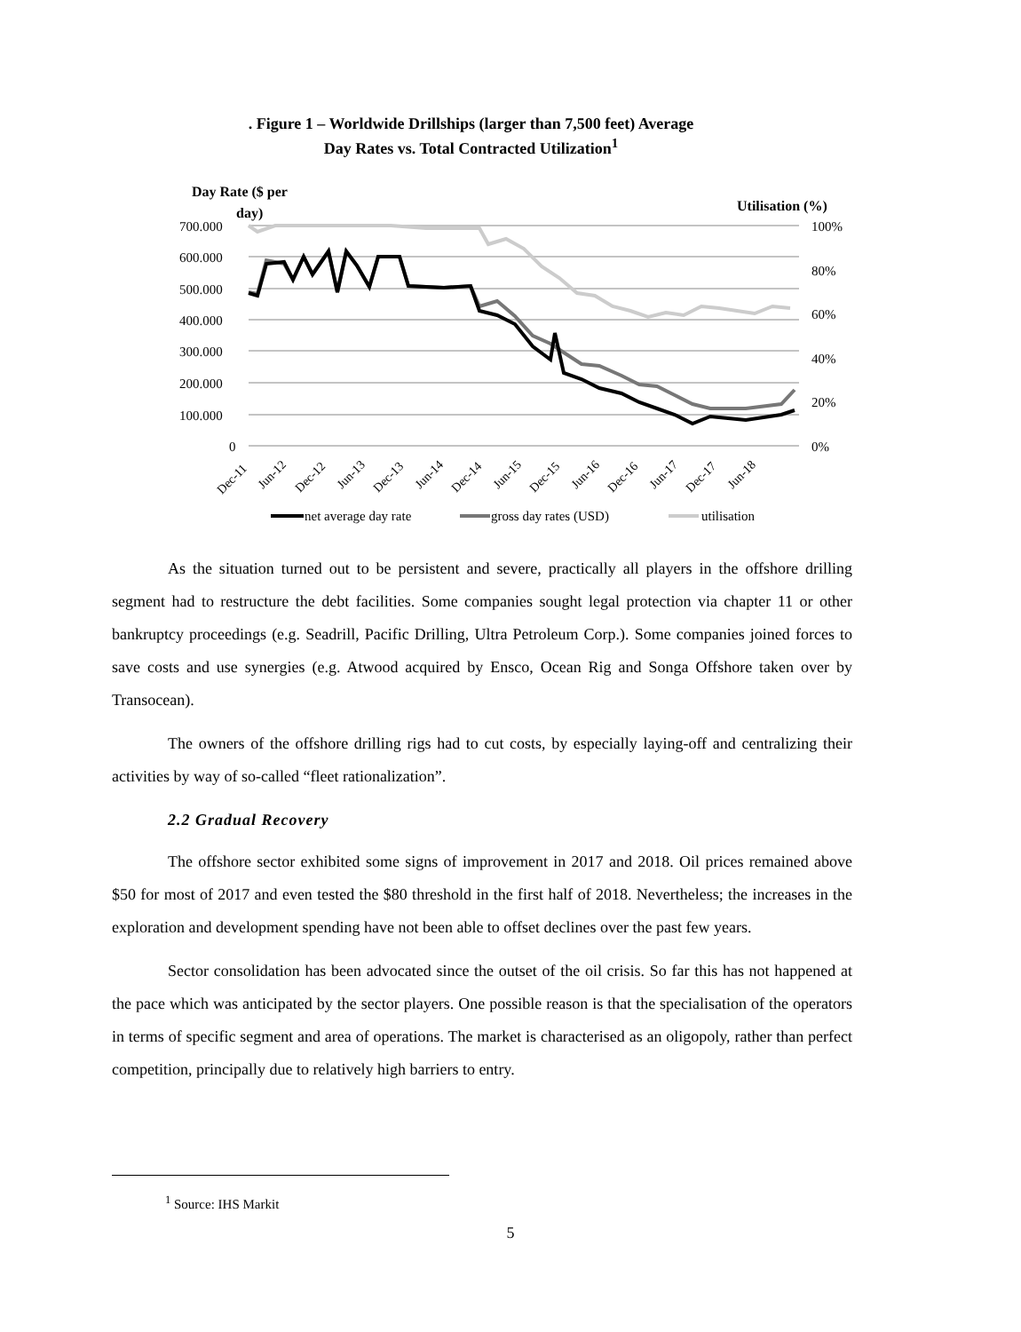. Figure 1 – Worldwide Drillships (larger than 7,500 feet) Average
Day Rates vs. Total Contracted Utilization<sup>1</sup>
Day Rate ($ per
day)
Utilisation (%)
700.000
600.000
500.000
400.000
300.000
200.000
100.000
0
100%
80%
60%
40%
20%
0%
Dec-11
Jun-12
Dec-12
Jun-13
Dec-13
Jun-14
Dec-14
Jun-15
Dec-15
Jun-16
Dec-16
Jun-17
Dec-17
Jun-18
net average day rate
gross day rates (USD)
utilisation
As the situation turned out to be persistent and severe, practically all players in the offshore drilling segment had to restructure the debt facilities. Some companies sought legal protection via chapter 11 or other bankruptcy proceedings (e.g. Seadrill, Pacific Drilling, Ultra Petroleum Corp.). Some companies joined forces to save costs and use synergies (e.g. Atwood acquired by Ensco, Ocean Rig and Songa Offshore taken over by Transocean).
The owners of the offshore drilling rigs had to cut costs, by especially laying-off and centralizing their activities by way of so-called “fleet rationalization”.
2.2 Gradual Recovery
The offshore sector exhibited some signs of improvement in 2017 and 2018. Oil prices remained above $50 for most of 2017 and even tested the $80 threshold in the first half of 2018. Nevertheless; the increases in the exploration and development spending have not been able to offset declines over the past few years.
Sector consolidation has been advocated since the outset of the oil crisis. So far this has not happened at the pace which was anticipated by the sector players. One possible reason is that the specialisation of the operators in terms of specific segment and area of operations. The market is characterised as an oligopoly, rather than perfect competition, principally due to relatively high barriers to entry.
<sup>1</sup> Source: IHS Markit
5